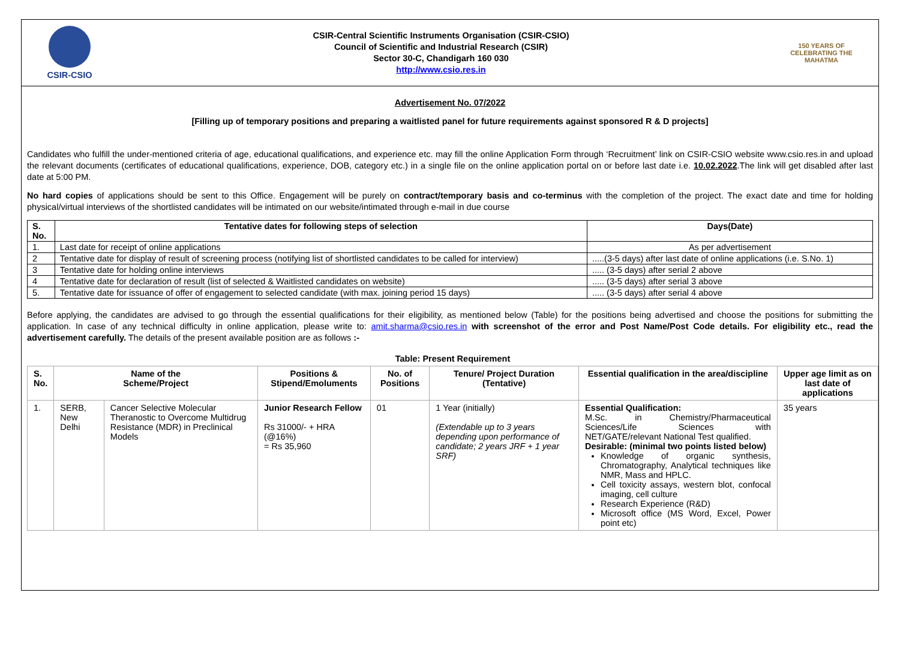CSIR-CSIO
CSIR-Central Scientific Instruments Organisation (CSIR-CSIO)
Council of Scientific and Industrial Research (CSIR)
Sector 30-C, Chandigarh 160 030
http://www.csio.res.in
150 YEARS OF CELEBRATING THE MAHATMA
Advertisement No. 07/2022
[Filling up of temporary positions and preparing a waitlisted panel for future requirements against sponsored R & D projects]
Candidates who fulfill the under-mentioned criteria of age, educational qualifications, and experience etc. may fill the online Application Form through ‘Recruitment’ link on CSIR-CSIO website www.csio.res.in and upload the relevant documents (certificates of educational qualifications, experience, DOB, category etc.) in a single file on the online application portal on or before last date i.e. 10.02.2022.The link will get disabled after last date at 5:00 PM.
No hard copies of applications should be sent to this Office. Engagement will be purely on contract/temporary basis and co-terminus with the completion of the project. The exact date and time for holding physical/virtual interviews of the shortlisted candidates will be intimated on our website/intimated through e-mail in due course
| S. No. | Tentative dates for following steps of selection | Days(Date) |
| --- | --- | --- |
| 1. | Last date for receipt of online applications | As per advertisement |
| 2 | Tentative date for display of result of screening process (notifying list of shortlisted candidates to be called for interview) | .....(3-5 days) after last date of online applications (i.e. S.No. 1) |
| 3 | Tentative date for holding online interviews | ..... (3-5 days) after serial 2 above |
| 4 | Tentative date for declaration of result (list of selected & Waitlisted candidates on website) | ..... (3-5 days) after serial 3 above |
| 5. | Tentative date for issuance of offer of engagement to selected candidate (with max. joining period 15 days) | ..... (3-5 days) after serial 4 above |
Before applying, the candidates are advised to go through the essential qualifications for their eligibility, as mentioned below (Table) for the positions being advertised and choose the positions for submitting the application. In case of any technical difficulty in online application, please write to: amit.sharma@csio.res.in with screenshot of the error and Post Name/Post Code details. For eligibility etc., read the advertisement carefully. The details of the present available position are as follows :-
Table: Present Requirement
| S. No. | Name of the Scheme/Project | | Positions & Stipend/Emoluments | No. of Positions | Tenure/ Project Duration (Tentative) | Essential qualification in the area/discipline | Upper age limit as on last date of applications |
| --- | --- | --- | --- | --- | --- | --- | --- |
| 1. | SERB, New Delhi | Cancer Selective Molecular Theranostic to Overcome Multidrug Resistance (MDR) in Preclinical Models | Junior Research Fellow Rs 31000/- + HRA (@16%) = Rs 35,960 | 01 | 1 Year (initially) (Extendable up to 3 years depending upon performance of candidate; 2 years JRF + 1 year SRF) | Essential Qualification: M.Sc. in Chemistry/Pharmaceutical Sciences/Life Sciences with NET/GATE/relevant National Test qualified. Desirable: (minimal two points listed below) Knowledge of organic synthesis, Chromatography, Analytical techniques like NMR, Mass and HPLC. Cell toxicity assays, western blot, confocal imaging, cell culture Research Experience (R&D) Microsoft office (MS Word, Excel, Power point etc) | 35 years |